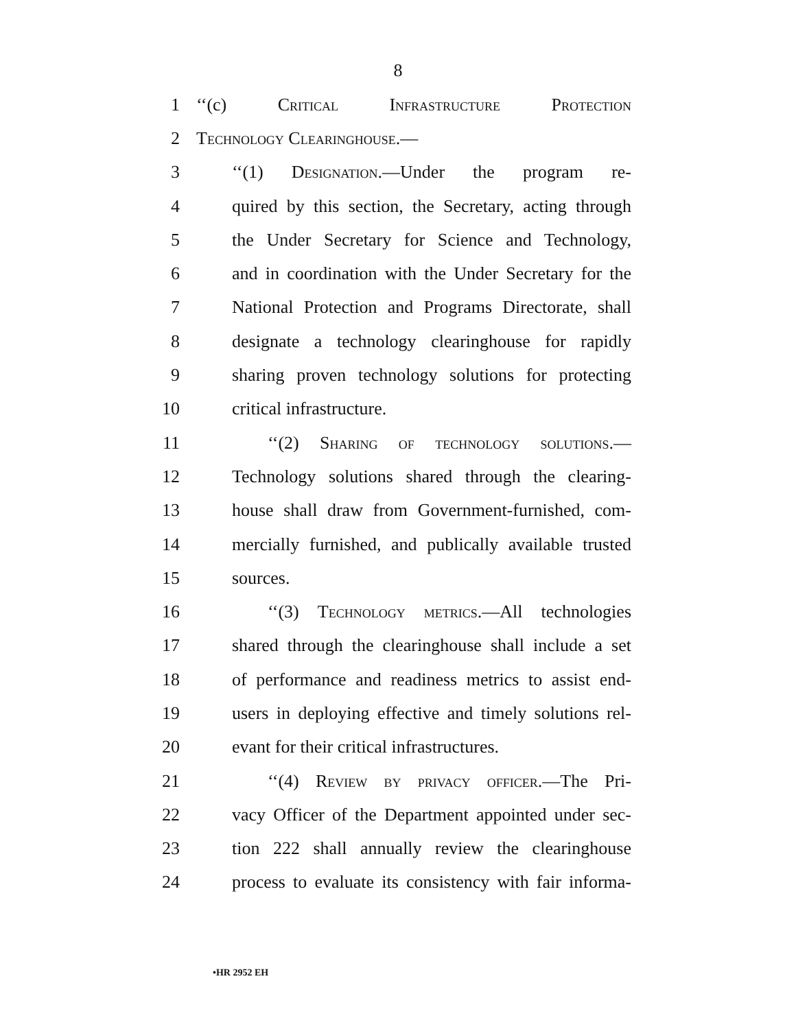8
1 ‘‘(c) Critical Infrastructure Protection
2 Technology Clearinghouse.—
3 ‘‘(1) Designation.—Under the program re-
4 quired by this section, the Secretary, acting through
5 the Under Secretary for Science and Technology,
6 and in coordination with the Under Secretary for the
7 National Protection and Programs Directorate, shall
8 designate a technology clearinghouse for rapidly
9 sharing proven technology solutions for protecting
10 critical infrastructure.
11 ‘‘(2) Sharing of technology solutions.—
12 Technology solutions shared through the clearing-
13 house shall draw from Government-furnished, com-
14 mercially furnished, and publically available trusted
15 sources.
16 ‘‘(3) Technology metrics.—All technologies
17 shared through the clearinghouse shall include a set
18 of performance and readiness metrics to assist end-
19 users in deploying effective and timely solutions rel-
20 evant for their critical infrastructures.
21 ‘‘(4) Review by privacy officer.—The Pri-
22 vacy Officer of the Department appointed under sec-
23 tion 222 shall annually review the clearinghouse
24 process to evaluate its consistency with fair informa-
•HR 2952 EH